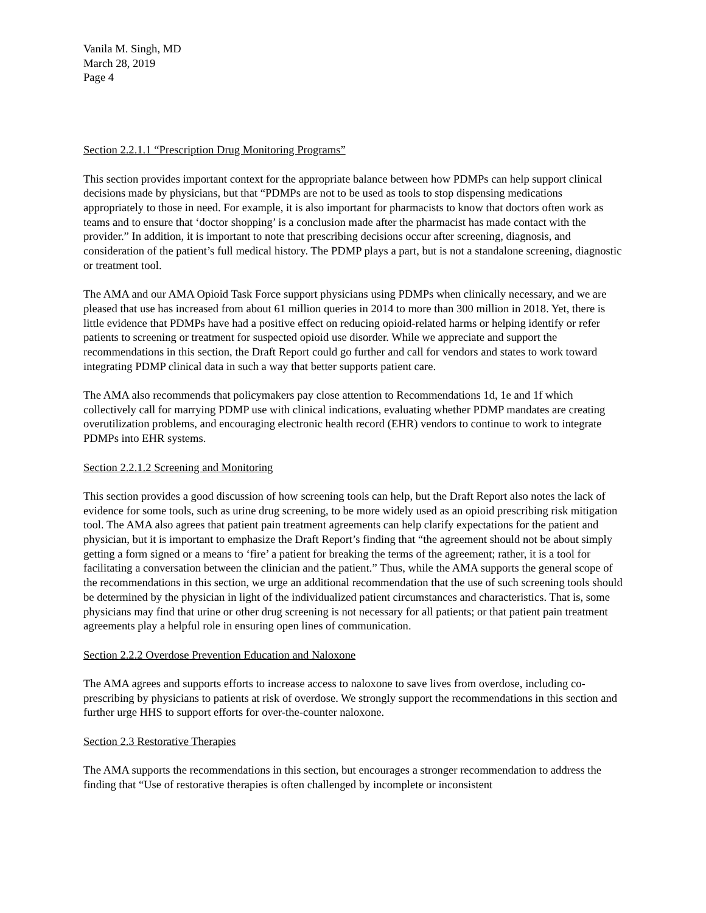Vanila M. Singh, MD
March 28, 2019
Page 4
Section 2.2.1.1 “Prescription Drug Monitoring Programs”
This section provides important context for the appropriate balance between how PDMPs can help support clinical decisions made by physicians, but that “PDMPs are not to be used as tools to stop dispensing medications appropriately to those in need. For example, it is also important for pharmacists to know that doctors often work as teams and to ensure that ‘doctor shopping’ is a conclusion made after the pharmacist has made contact with the provider.” In addition, it is important to note that prescribing decisions occur after screening, diagnosis, and consideration of the patient’s full medical history. The PDMP plays a part, but is not a standalone screening, diagnostic or treatment tool.
The AMA and our AMA Opioid Task Force support physicians using PDMPs when clinically necessary, and we are pleased that use has increased from about 61 million queries in 2014 to more than 300 million in 2018. Yet, there is little evidence that PDMPs have had a positive effect on reducing opioid-related harms or helping identify or refer patients to screening or treatment for suspected opioid use disorder. While we appreciate and support the recommendations in this section, the Draft Report could go further and call for vendors and states to work toward integrating PDMP clinical data in such a way that better supports patient care.
The AMA also recommends that policymakers pay close attention to Recommendations 1d, 1e and 1f which collectively call for marrying PDMP use with clinical indications, evaluating whether PDMP mandates are creating overutilization problems, and encouraging electronic health record (EHR) vendors to continue to work to integrate PDMPs into EHR systems.
Section 2.2.1.2 Screening and Monitoring
This section provides a good discussion of how screening tools can help, but the Draft Report also notes the lack of evidence for some tools, such as urine drug screening, to be more widely used as an opioid prescribing risk mitigation tool. The AMA also agrees that patient pain treatment agreements can help clarify expectations for the patient and physician, but it is important to emphasize the Draft Report’s finding that “the agreement should not be about simply getting a form signed or a means to ‘fire’ a patient for breaking the terms of the agreement; rather, it is a tool for facilitating a conversation between the clinician and the patient.” Thus, while the AMA supports the general scope of the recommendations in this section, we urge an additional recommendation that the use of such screening tools should be determined by the physician in light of the individualized patient circumstances and characteristics. That is, some physicians may find that urine or other drug screening is not necessary for all patients; or that patient pain treatment agreements play a helpful role in ensuring open lines of communication.
Section 2.2.2 Overdose Prevention Education and Naloxone
The AMA agrees and supports efforts to increase access to naloxone to save lives from overdose, including co-prescribing by physicians to patients at risk of overdose. We strongly support the recommendations in this section and further urge HHS to support efforts for over-the-counter naloxone.
Section 2.3 Restorative Therapies
The AMA supports the recommendations in this section, but encourages a stronger recommendation to address the finding that “Use of restorative therapies is often challenged by incomplete or inconsistent